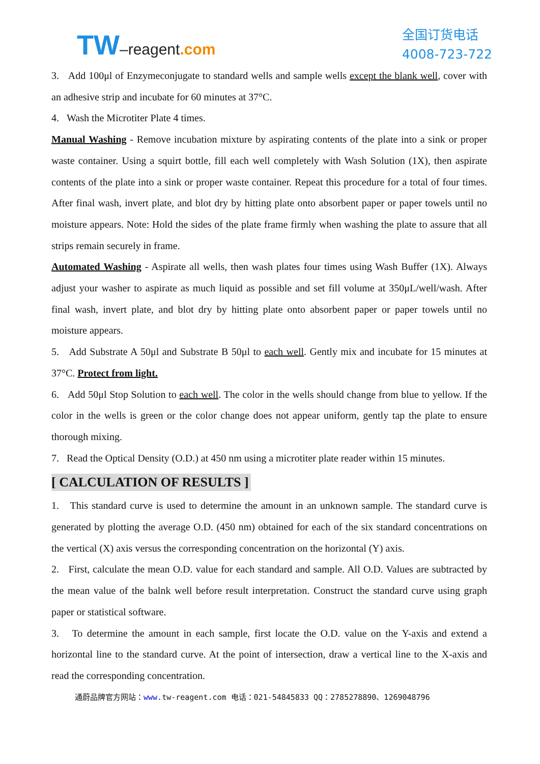TW–reagent.com
全国订货电话
4008-723-722
3. Add 100μl of Enzymeconjugate to standard wells and sample wells except the blank well, cover with an adhesive strip and incubate for 60 minutes at 37°C.
4. Wash the Microtiter Plate 4 times.
Manual Washing - Remove incubation mixture by aspirating contents of the plate into a sink or proper waste container. Using a squirt bottle, fill each well completely with Wash Solution (1X), then aspirate contents of the plate into a sink or proper waste container. Repeat this procedure for a total of four times. After final wash, invert plate, and blot dry by hitting plate onto absorbent paper or paper towels until no moisture appears. Note: Hold the sides of the plate frame firmly when washing the plate to assure that all strips remain securely in frame.
Automated Washing - Aspirate all wells, then wash plates four times using Wash Buffer (1X). Always adjust your washer to aspirate as much liquid as possible and set fill volume at 350μL/well/wash. After final wash, invert plate, and blot dry by hitting plate onto absorbent paper or paper towels until no moisture appears.
5. Add Substrate A 50μl and Substrate B 50μl to each well. Gently mix and incubate for 15 minutes at 37°C. Protect from light.
6. Add 50μl Stop Solution to each well. The color in the wells should change from blue to yellow. If the color in the wells is green or the color change does not appear uniform, gently tap the plate to ensure thorough mixing.
7. Read the Optical Density (O.D.) at 450 nm using a microtiter plate reader within 15 minutes.
[ CALCULATION OF RESULTS ]
1. This standard curve is used to determine the amount in an unknown sample. The standard curve is generated by plotting the average O.D. (450 nm) obtained for each of the six standard concentrations on the vertical (X) axis versus the corresponding concentration on the horizontal (Y) axis.
2. First, calculate the mean O.D. value for each standard and sample. All O.D. Values are subtracted by the mean value of the balnk well before result interpretation. Construct the standard curve using graph paper or statistical software.
3. To determine the amount in each sample, first locate the O.D. value on the Y-axis and extend a horizontal line to the standard curve. At the point of intersection, draw a vertical line to the X-axis and read the corresponding concentration.
通蔚品牌官方网站：www. tw-reagent.com 电话：021-54845833 QQ：2785278890、1269048796